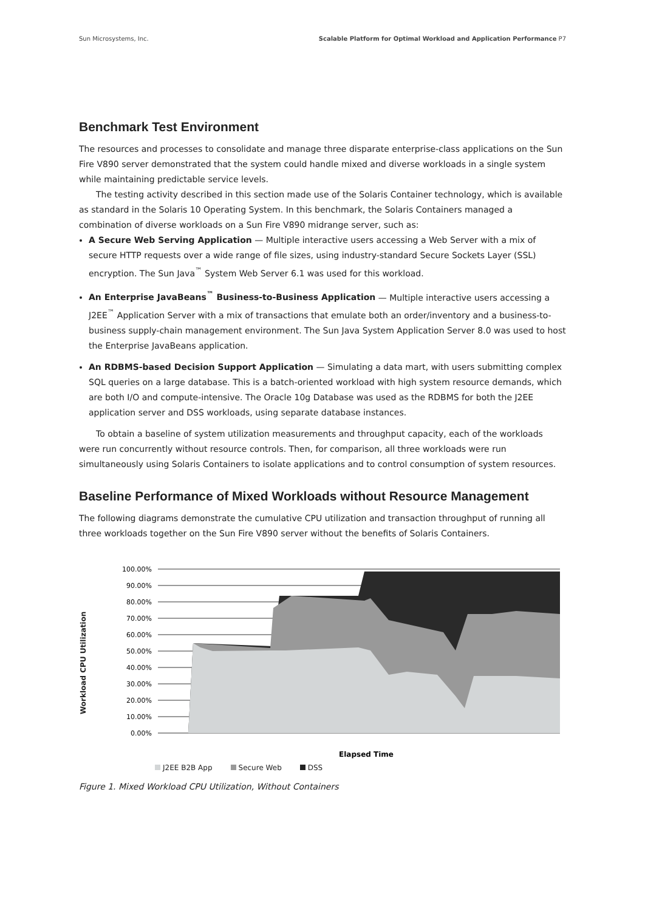Sun Microsystems, Inc. Scalable Platform for Optimal Workload and Application Performance P7
Benchmark Test Environment
The resources and processes to consolidate and manage three disparate enterprise-class applications on the Sun Fire V890 server demonstrated that the system could handle mixed and diverse workloads in a single system while maintaining predictable service levels.
The testing activity described in this section made use of the Solaris Container technology, which is available as standard in the Solaris 10 Operating System. In this benchmark, the Solaris Containers managed a combination of diverse workloads on a Sun Fire V890 midrange server, such as:
A Secure Web Serving Application — Multiple interactive users accessing a Web Server with a mix of secure HTTP requests over a wide range of file sizes, using industry-standard Secure Sockets Layer (SSL) encryption. The Sun Java<sup>™</sup> System Web Server 6.1 was used for this workload.
An Enterprise JavaBeans<sup>™</sup> Business-to-Business Application — Multiple interactive users accessing a J2EE<sup>™</sup> Application Server with a mix of transactions that emulate both an order/inventory and a business-to-business supply-chain management environment. The Sun Java System Application Server 8.0 was used to host the Enterprise JavaBeans application.
An RDBMS-based Decision Support Application — Simulating a data mart, with users submitting complex SQL queries on a large database. This is a batch-oriented workload with high system resource demands, which are both I/O and compute-intensive. The Oracle 10g Database was used as the RDBMS for both the J2EE application server and DSS workloads, using separate database instances.
To obtain a baseline of system utilization measurements and throughput capacity, each of the workloads were run concurrently without resource controls. Then, for comparison, all three workloads were run simultaneously using Solaris Containers to isolate applications and to control consumption of system resources.
Baseline Performance of Mixed Workloads without Resource Management
The following diagrams demonstrate the cumulative CPU utilization and transaction throughput of running all three workloads together on the Sun Fire V890 server without the benefits of Solaris Containers.
Workload CPU Utilization
100.00%
90.00%
80.00%
70.00%
60.00%
50.00%
40.00%
30.00%
20.00%
10.00%
0.00%
Elapsed Time
J2EE B2B App Secure Web DSS
Figure 1. Mixed Workload CPU Utilization, Without Containers